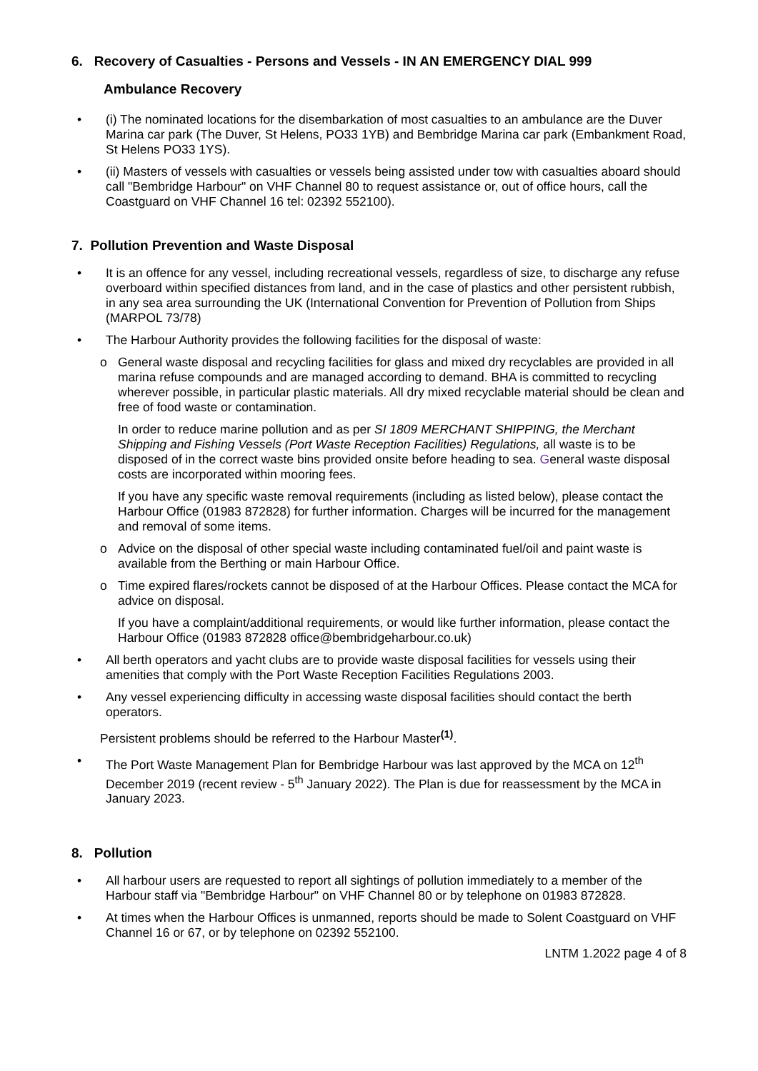6. Recovery of Casualties - Persons and Vessels - IN AN EMERGENCY DIAL 999
Ambulance Recovery
• (i) The nominated locations for the disembarkation of most casualties to an ambulance are the Duver Marina car park (The Duver, St Helens, PO33 1YB) and Bembridge Marina car park (Embankment Road, St Helens PO33 1YS).
• (ii) Masters of vessels with casualties or vessels being assisted under tow with casualties aboard should call "Bembridge Harbour" on VHF Channel 80 to request assistance or, out of office hours, call the Coastguard on VHF Channel 16 tel: 02392 552100).
7. Pollution Prevention and Waste Disposal
• It is an offence for any vessel, including recreational vessels, regardless of size, to discharge any refuse overboard within specified distances from land, and in the case of plastics and other persistent rubbish, in any sea area surrounding the UK (International Convention for Prevention of Pollution from Ships (MARPOL 73/78)
• The Harbour Authority provides the following facilities for the disposal of waste:
o General waste disposal and recycling facilities for glass and mixed dry recyclables are provided in all marina refuse compounds and are managed according to demand. BHA is committed to recycling wherever possible, in particular plastic materials. All dry mixed recyclable material should be clean and free of food waste or contamination.
In order to reduce marine pollution and as per SI 1809 MERCHANT SHIPPING, the Merchant Shipping and Fishing Vessels (Port Waste Reception Facilities) Regulations, all waste is to be disposed of in the correct waste bins provided onsite before heading to sea. General waste disposal costs are incorporated within mooring fees.
If you have any specific waste removal requirements (including as listed below), please contact the Harbour Office (01983 872828) for further information. Charges will be incurred for the management and removal of some items.
o Advice on the disposal of other special waste including contaminated fuel/oil and paint waste is available from the Berthing or main Harbour Office.
o Time expired flares/rockets cannot be disposed of at the Harbour Offices. Please contact the MCA for advice on disposal.
If you have a complaint/additional requirements, or would like further information, please contact the Harbour Office (01983 872828 office@bembridgeharbour.co.uk)
• All berth operators and yacht clubs are to provide waste disposal facilities for vessels using their amenities that comply with the Port Waste Reception Facilities Regulations 2003.
• Any vessel experiencing difficulty in accessing waste disposal facilities should contact the berth operators.
Persistent problems should be referred to the Harbour Master<sup>(1)</sup>.
• The Port Waste Management Plan for Bembridge Harbour was last approved by the MCA on 12<sup>th</sup> December 2019 (recent review - 5<sup>th</sup> January 2022). The Plan is due for reassessment by the MCA in January 2023.
8. Pollution
• All harbour users are requested to report all sightings of pollution immediately to a member of the Harbour staff via "Bembridge Harbour" on VHF Channel 80 or by telephone on 01983 872828.
• At times when the Harbour Offices is unmanned, reports should be made to Solent Coastguard on VHF Channel 16 or 67, or by telephone on 02392 552100.
LNTM 1.2022 page 4 of 8